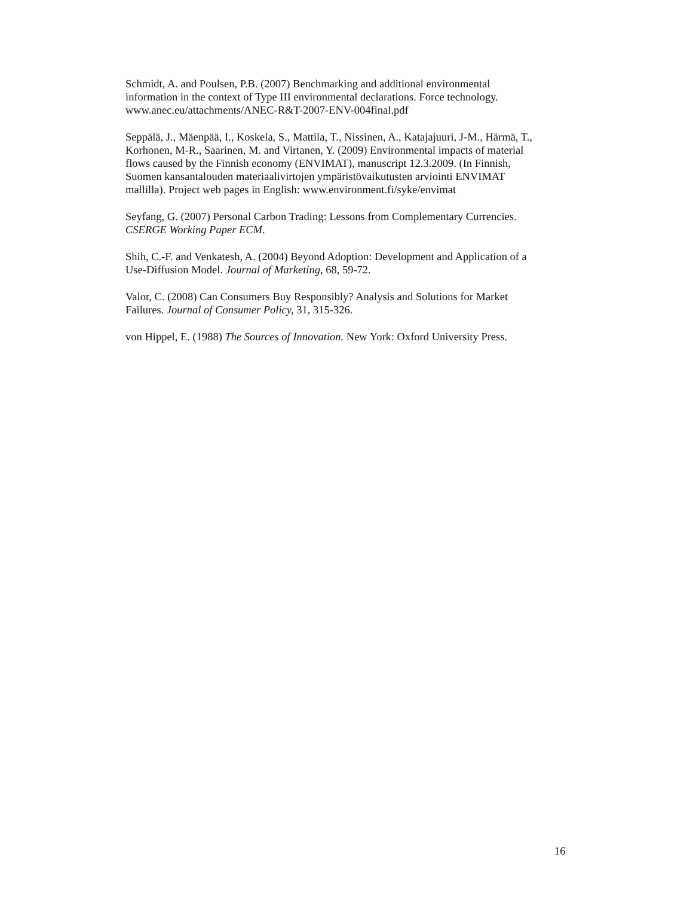Schmidt, A. and Poulsen, P.B. (2007) Benchmarking and additional environmental
information in the context of Type III environmental declarations. Force technology.
www.anec.eu/attachments/ANEC-R&T-2007-ENV-004final.pdf
Seppälä, J., Mäenpää, I., Koskela, S., Mattila, T., Nissinen, A., Katajajuuri, J-M., Härmä, T.,
Korhonen, M-R., Saarinen, M. and Virtanen, Y. (2009) Environmental impacts of material
flows caused by the Finnish economy (ENVIMAT), manuscript 12.3.2009. (In Finnish,
Suomen kansantalouden materiaalivirtojen ympäristövaikutusten arviointi ENVIMAT
mallilla). Project web pages in English: www.environment.fi/syke/envimat
Seyfang, G. (2007) Personal Carbon Trading: Lessons from Complementary Currencies.
CSERGE Working Paper ECM.
Shih, C.-F. and Venkatesh, A. (2004) Beyond Adoption: Development and Application of a
Use-Diffusion Model. Journal of Marketing, 68, 59-72.
Valor, C. (2008) Can Consumers Buy Responsibly? Analysis and Solutions for Market
Failures. Journal of Consumer Policy, 31, 315-326.
von Hippel, E. (1988) The Sources of Innovation. New York: Oxford University Press.
16